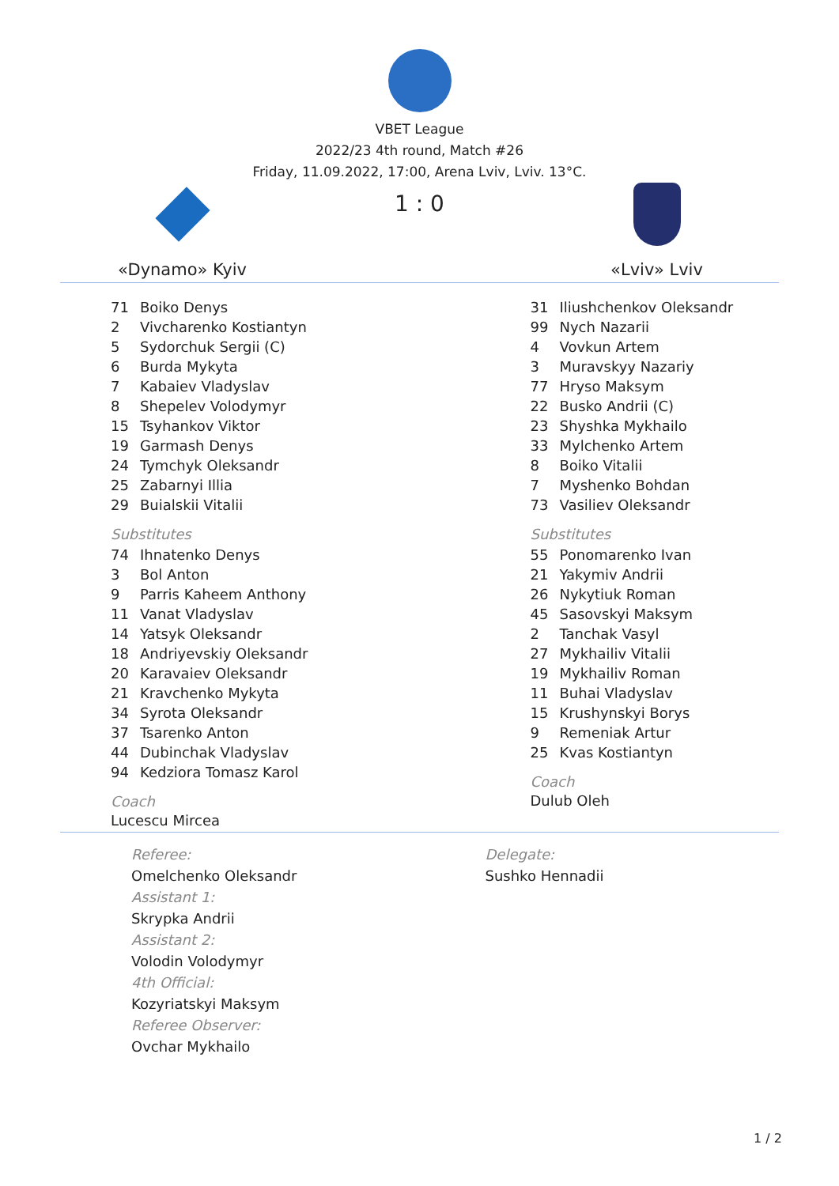VBET League
2022/23 4th round, Match #26
Friday, 11.09.2022, 17:00, Arena Lviv, Lviv. 13°C.
«Dynamo» Kyiv
1 : 0
«Lviv» Lviv
| 71 | Boiko Denys |
| 2 | Vivcharenko Kostiantyn |
| 5 | Sydorchuk Sergii (C) |
| 6 | Burda Mykyta |
| 7 | Kabaiev Vladyslav |
| 8 | Shepelev Volodymyr |
| 15 | Tsyhankov Viktor |
| 19 | Garmash Denys |
| 24 | Tymchyk Oleksandr |
| 25 | Zabarnyi Illia |
| 29 | Buialskii Vitalii |
Substitutes
| 74 | Ihnatenko Denys |
| 3 | Bol Anton |
| 9 | Parris Kaheem Anthony |
| 11 | Vanat Vladyslav |
| 14 | Yatsyk Oleksandr |
| 18 | Andriyevskiy Oleksandr |
| 20 | Karavaiev Oleksandr |
| 21 | Kravchenko Mykyta |
| 34 | Syrota Oleksandr |
| 37 | Tsarenko Anton |
| 44 | Dubinchak Vladyslav |
| 94 | Kedziora Tomasz Karol |
Coach
Lucescu Mircea
| 31 | Iliushchenkov Oleksandr |
| 99 | Nych Nazarii |
| 4 | Vovkun Artem |
| 3 | Muravskyy Nazariy |
| 77 | Hryso Maksym |
| 22 | Busko Andrii (C) |
| 23 | Shyshka Mykhailo |
| 33 | Mylchenko Artem |
| 8 | Boiko Vitalii |
| 7 | Myshenko Bohdan |
| 73 | Vasiliev Oleksandr |
Substitutes
| 55 | Ponomarenko Ivan |
| 21 | Yakymiv Andrii |
| 26 | Nykytiuk Roman |
| 45 | Sasovskyi Maksym |
| 2 | Tanchak Vasyl |
| 27 | Mykhailiv Vitalii |
| 19 | Mykhailiv Roman |
| 11 | Buhai Vladyslav |
| 15 | Krushynskyi Borys |
| 9 | Remeniak Artur |
| 25 | Kvas Kostiantyn |
Coach
Dulub Oleh
Referee:
Omelchenko Oleksandr
Assistant 1:
Skrypka Andrii
Assistant 2:
Volodin Volodymyr
4th Official:
Kozyriatskyi Maksym
Referee Observer:
Ovchar Mykhailo
Delegate:
Sushko Hennadii
1 / 2